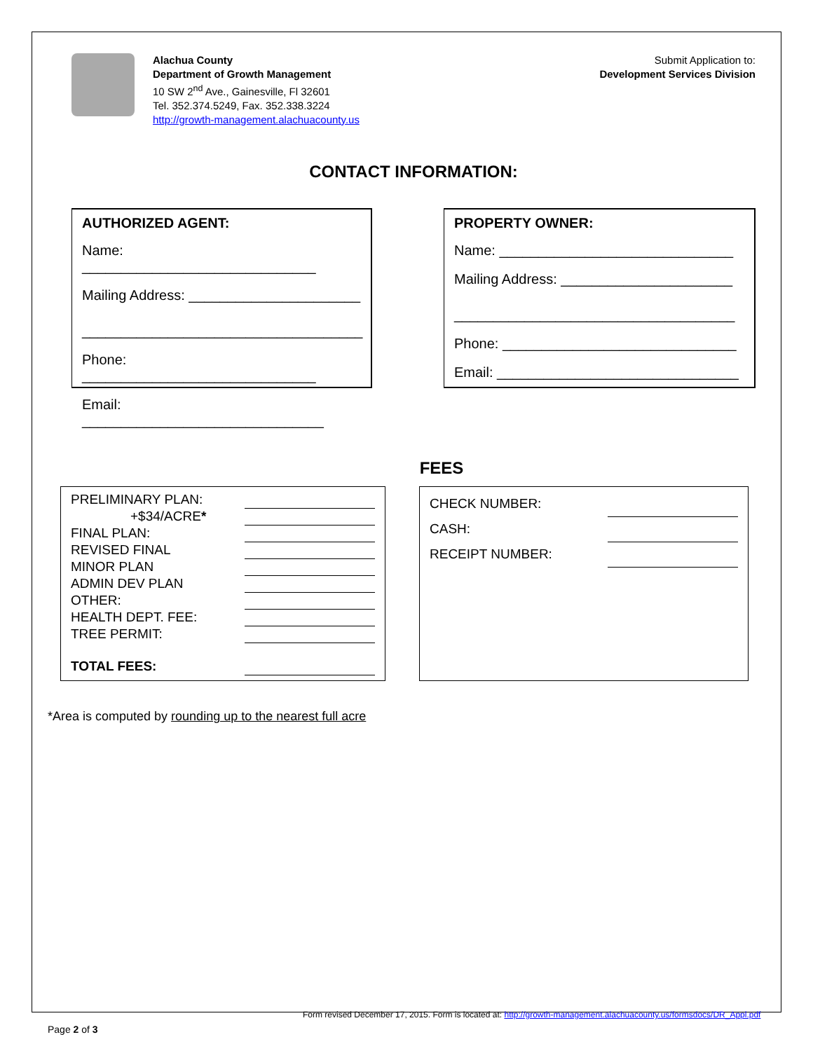Alachua County
Department of Growth Management
10 SW 2<sup>nd</sup> Ave., Gainesville, Fl 32601
Tel. 352.374.5249, Fax. 352.338.3224
http://growth-management.alachuacounty.us
Submit Application to:
Development Services Division
CONTACT INFORMATION:
AUTHORIZED AGENT:
Name: ______________________________
Mailing Address: ______________________
____________________________________
Phone: ______________________________
Email: _______________________________
PROPERTY OWNER:
Name: ______________________________
Mailing Address: ______________________
____________________________________
Phone: ______________________________
Email: _______________________________
FEES
| PRELIMINARY PLAN: | |
| +$34/ACRE * | |
| FINAL PLAN: | |
| REVISED FINAL | |
| MINOR PLAN | |
| ADMIN DEV PLAN | |
| OTHER: | |
| HEALTH DEPT. FEE: | |
| TREE PERMIT: | |
| TOTAL FEES: | |
| CHECK NUMBER: | |
| CASH: | |
| RECEIPT NUMBER: | |
*Area is computed by rounding up to the nearest full acre
Form revised December 17, 2015. Form is located at: http://growth-management.alachuacounty.us/formsdocs/DR_Appl.pdf
Page 2 of 3